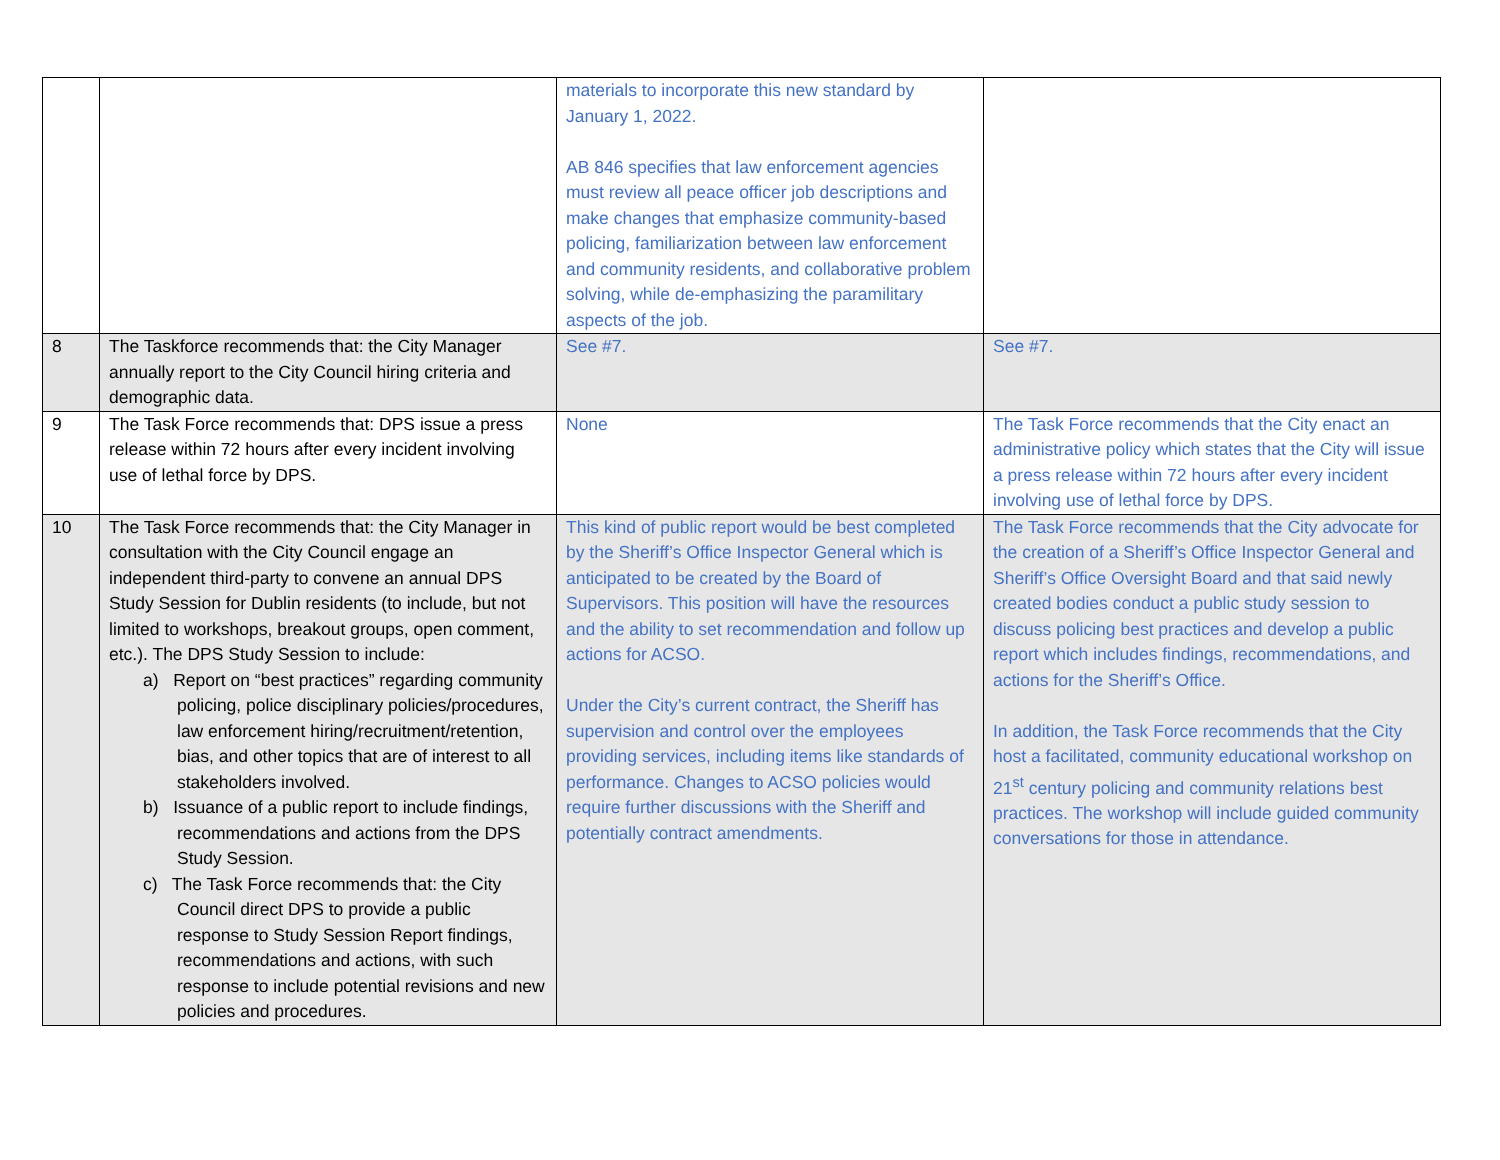| | | materials to incorporate this new standard by January 1, 2022. AB 846 specifies that law enforcement agencies must review all peace officer job descriptions and make changes that emphasize community-based policing, familiarization between law enforcement and community residents, and collaborative problem solving, while de-emphasizing the paramilitary aspects of the job. | |
| 8 | The Taskforce recommends that: the City Manager annually report to the City Council hiring criteria and demographic data. | See #7. | See #7. |
| 9 | The Task Force recommends that: DPS issue a press release within 72 hours after every incident involving use of lethal force by DPS. | None | The Task Force recommends that the City enact an administrative policy which states that the City will issue a press release within 72 hours after every incident involving use of lethal force by DPS. |
| 10 | The Task Force recommends that: the City Manager in consultation with the City Council engage an independent third-party to convene an annual DPS Study Session for Dublin residents (to include, but not limited to workshops, breakout groups, open comment, etc.). The DPS Study Session to include: a) Report on “best practices” regarding community policing, police disciplinary policies/procedures, law enforcement hiring/recruitment/retention, bias, and other topics that are of interest to all stakeholders involved. b) Issuance of a public report to include findings, recommendations and actions from the DPS Study Session. c) The Task Force recommends that: the City Council direct DPS to provide a public response to Study Session Report findings, recommendations and actions, with such response to include potential revisions and new policies and procedures. | This kind of public report would be best completed by the Sheriff’s Office Inspector General which is anticipated to be created by the Board of Supervisors. This position will have the resources and the ability to set recommendation and follow up actions for ACSO. Under the City’s current contract, the Sheriff has supervision and control over the employees providing services, including items like standards of performance. Changes to ACSO policies would require further discussions with the Sheriff and potentially contract amendments. | The Task Force recommends that the City advocate for the creation of a Sheriff’s Office Inspector General and Sheriff’s Office Oversight Board and that said newly created bodies conduct a public study session to discuss policing best practices and develop a public report which includes findings, recommendations, and actions for the Sheriff’s Office. In addition, the Task Force recommends that the City host a facilitated, community educational workshop on 21<sup>st</sup> century policing and community relations best practices. The workshop will include guided community conversations for those in attendance. |